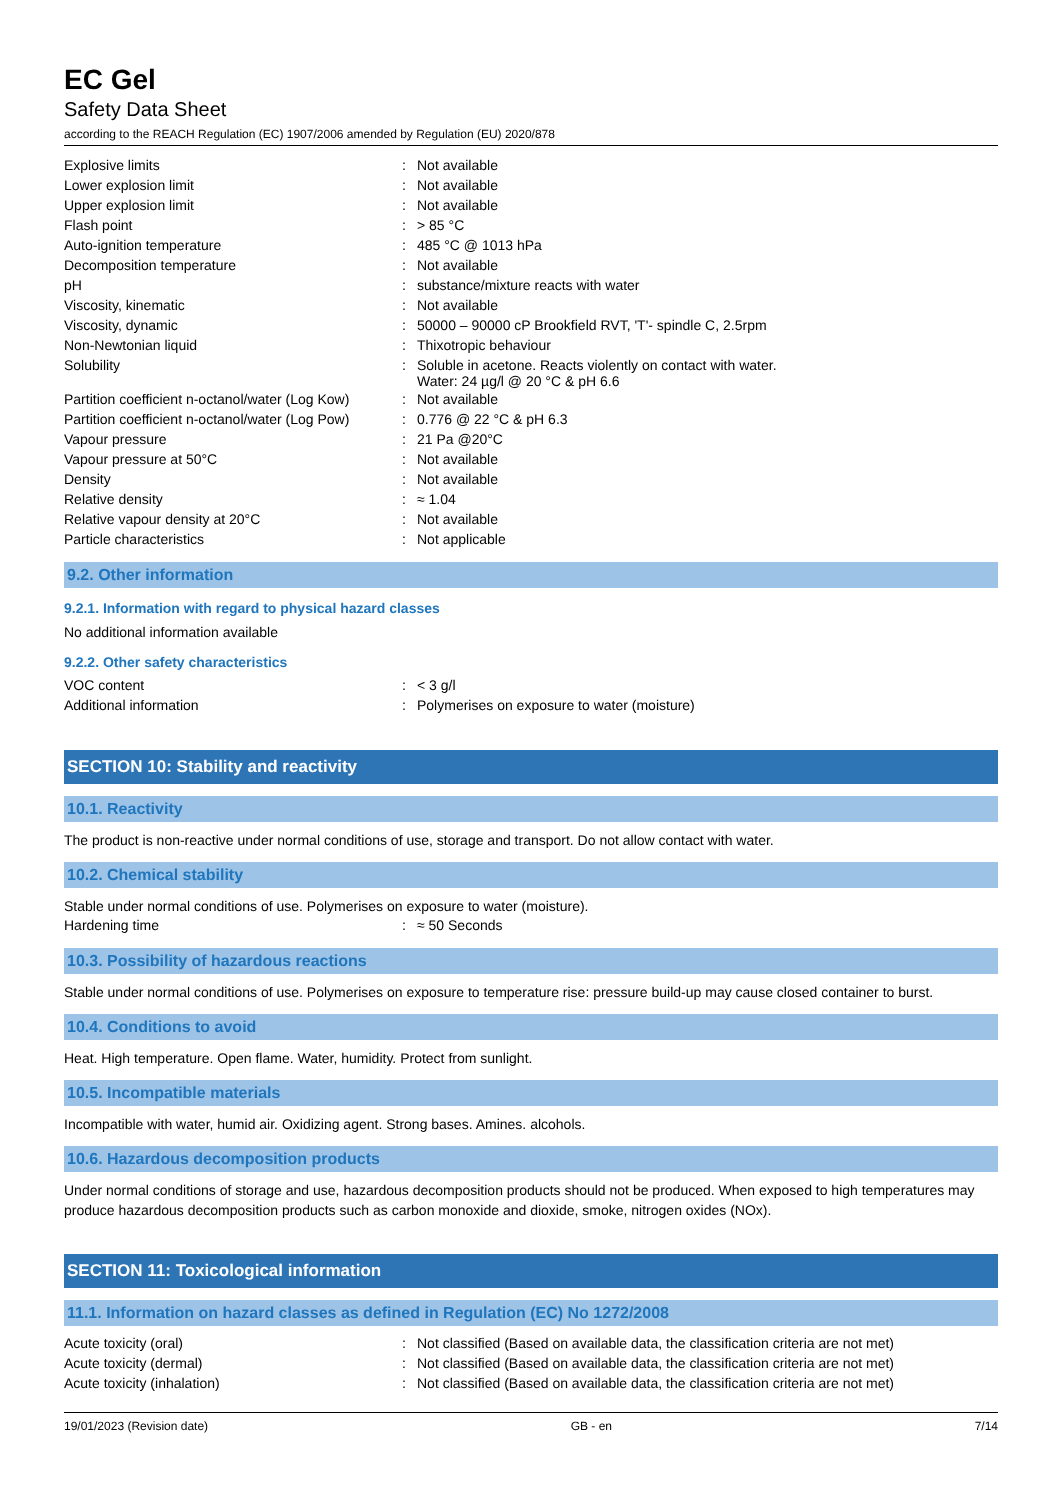EC Gel
Safety Data Sheet
according to the REACH Regulation (EC) 1907/2006 amended by Regulation (EU) 2020/878
| Explosive limits | : | Not available |
| Lower explosion limit | : | Not available |
| Upper explosion limit | : | Not available |
| Flash point | : | > 85 °C |
| Auto-ignition temperature | : | 485 °C @ 1013 hPa |
| Decomposition temperature | : | Not available |
| pH | : | substance/mixture reacts with water |
| Viscosity, kinematic | : | Not available |
| Viscosity, dynamic | : | 50000 – 90000 cP Brookfield RVT, 'T'- spindle C, 2.5rpm |
| Non-Newtonian liquid | : | Thixotropic behaviour |
| Solubility | : | Soluble in acetone. Reacts violently on contact with water. Water: 24 µg/l @ 20 °C & pH 6.6 |
| Partition coefficient n-octanol/water (Log Kow) | : | Not available |
| Partition coefficient n-octanol/water (Log Pow) | : | 0.776 @ 22 °C & pH 6.3 |
| Vapour pressure | : | 21 Pa @20°C |
| Vapour pressure at 50°C | : | Not available |
| Density | : | Not available |
| Relative density | : | ≈ 1.04 |
| Relative vapour density at 20°C | : | Not available |
| Particle characteristics | : | Not applicable |
9.2. Other information
9.2.1. Information with regard to physical hazard classes
No additional information available
9.2.2. Other safety characteristics
| VOC content | : | < 3 g/l |
| Additional information | : | Polymerises on exposure to water (moisture) |
SECTION 10: Stability and reactivity
10.1. Reactivity
The product is non-reactive under normal conditions of use, storage and transport. Do not allow contact with water.
10.2. Chemical stability
Stable under normal conditions of use. Polymerises on exposure to water (moisture).
| Hardening time | : | ≈ 50 Seconds |
10.3. Possibility of hazardous reactions
Stable under normal conditions of use. Polymerises on exposure to temperature rise: pressure build-up may cause closed container to burst.
10.4. Conditions to avoid
Heat. High temperature. Open flame. Water, humidity. Protect from sunlight.
10.5. Incompatible materials
Incompatible with water, humid air. Oxidizing agent. Strong bases. Amines. alcohols.
10.6. Hazardous decomposition products
Under normal conditions of storage and use, hazardous decomposition products should not be produced. When exposed to high temperatures may produce hazardous decomposition products such as carbon monoxide and dioxide, smoke, nitrogen oxides (NOx).
SECTION 11: Toxicological information
11.1. Information on hazard classes as defined in Regulation (EC) No 1272/2008
| Acute toxicity (oral) | : | Not classified (Based on available data, the classification criteria are not met) |
| Acute toxicity (dermal) | : | Not classified (Based on available data, the classification criteria are not met) |
| Acute toxicity (inhalation) | : | Not classified (Based on available data, the classification criteria are not met) |
19/01/2023 (Revision date) GB - en 7/14